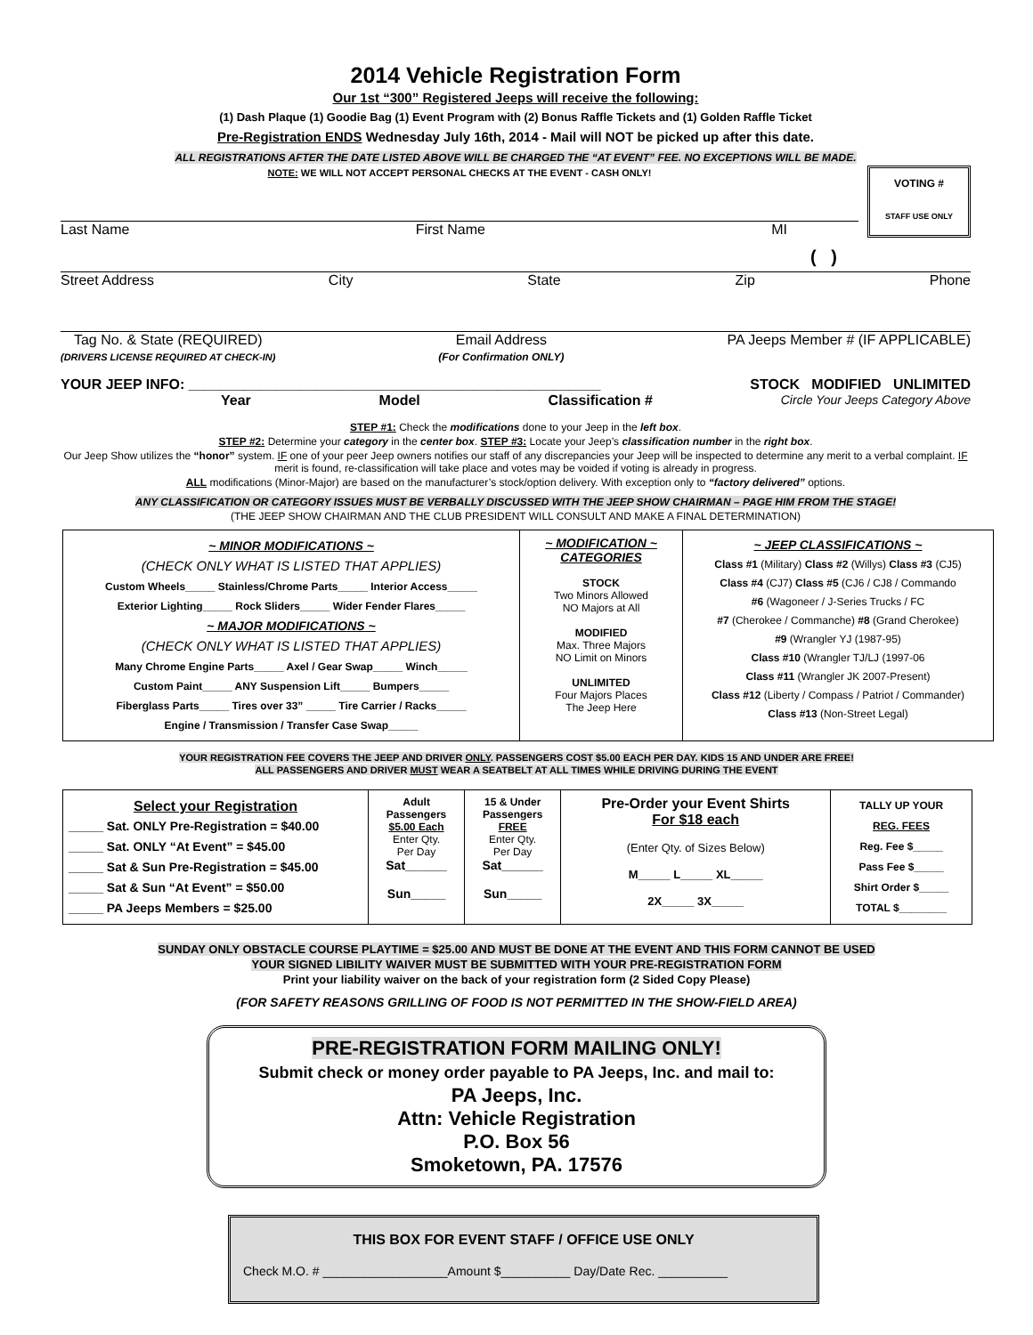2014 Vehicle Registration Form
Our 1st “300” Registered Jeeps will receive the following:
(1) Dash Plaque (1) Goodie Bag (1) Event Program with (2) Bonus Raffle Tickets and (1) Golden Raffle Ticket
Pre-Registration ENDS Wednesday July 16th, 2014 - Mail will NOT be picked up after this date.
ALL REGISTRATIONS AFTER THE DATE LISTED ABOVE WILL BE CHARGED THE “AT EVENT” FEE. NO EXCEPTIONS WILL BE MADE.
NOTE: WE WILL NOT ACCEPT PERSONAL CHECKS AT THE EVENT - CASH ONLY!
Last Name First Name MI
VOTING #
STAFF USE ONLY
( )
Street Address City State Zip Phone
Tag No. & State (REQUIRED)
(DRIVERS LICENSE REQUIRED AT CHECK-IN) Email Address
(For Confirmation ONLY) PA Jeeps Member # (IF APPLICABLE)
YOUR JEEP INFO: ____________________________________________________ STOCK MODIFIED UNLIMITED
Year Model Classification # Circle Your Jeeps Category Above
STEP #1: Check the modifications done to your Jeep in the left box.
STEP #2: Determine your category in the center box. STEP #3: Locate your Jeep’s classification number in the right box.
Our Jeep Show utilizes the “honor” system. IF one of your peer Jeep owners notifies our staff of any discrepancies your Jeep will be inspected to determine any merit to a verbal complaint. IF merit is found, re-classification will take place and votes may be voided if voting is already in progress.
ALL modifications (Minor-Major) are based on the manufacturer’s stock/option delivery. With exception only to “factory delivered” options.
ANY CLASSIFICATION OR CATEGORY ISSUES MUST BE VERBALLY DISCUSSED WITH THE JEEP SHOW CHAIRMAN – PAGE HIM FROM THE STAGE!
(THE JEEP SHOW CHAIRMAN AND THE CLUB PRESIDENT WILL CONSULT AND MAKE A FINAL DETERMINATION)
| ~ MINOR MODIFICATIONS ~ (CHECK ONLY WHAT IS LISTED THAT APPLIES) Custom Wheels_____ Stainless/Chrome Parts_____ Interior Access_____ Exterior Lighting_____ Rock Sliders_____ Wider Fender Flares_____ ~ MAJOR MODIFICATIONS ~ (CHECK ONLY WHAT IS LISTED THAT APPLIES) Many Chrome Engine Parts_____ Axel / Gear Swap_____ Winch_____ Custom Paint_____ ANY Suspension Lift_____ Bumpers_____ Fiberglass Parts_____ Tires over 33” _____ Tire Carrier / Racks_____ Engine / Transmission / Transfer Case Swap_____ | ~ MODIFICATION ~ CATEGORIES STOCK Two Minors Allowed NO Majors at All MODIFIED Max. Three Majors NO Limit on Minors UNLIMITED Four Majors Places The Jeep Here | ~ JEEP CLASSIFICATIONS ~ Class #1 (Military) Class #2 (Willys) Class #3 (CJ5) Class #4 (CJ7) Class #5 (CJ6 / CJ8 / Commando #6 (Wagoneer / J-Series Trucks / FC #7 (Cherokee / Commanche) #8 (Grand Cherokee) #9 (Wrangler YJ (1987-95) Class #10 (Wrangler TJ/LJ (1997-06 Class #11 (Wrangler JK 2007-Present) Class #12 (Liberty / Compass / Patriot / Commander) Class #13 (Non-Street Legal) |
YOUR REGISTRATION FEE COVERS THE JEEP AND DRIVER ONLY. PASSENGERS COST $5.00 EACH PER DAY. KIDS 15 AND UNDER ARE FREE!
ALL PASSENGERS AND DRIVER MUST WEAR A SEATBELT AT ALL TIMES WHILE DRIVING DURING THE EVENT
| Select your Registration _____ Sat. ONLY Pre-Registration = $40.00 _____ Sat. ONLY “At Event” = $45.00 _____ Sat & Sun Pre-Registration = $45.00 _____ Sat & Sun “At Event” = $50.00 _____ PA Jeeps Members = $25.00 | Adult Passengers $5.00 Each Enter Qty. Per Day Sat______ Sun_____ | 15 & Under Passengers FREE Enter Qty. Per Day Sat______ Sun_____ | Pre-Order your Event Shirts For $18 each (Enter Qty. of Sizes Below) M_____ L_____ XL_____ 2X_____ 3X_____ | TALLY UP YOUR REG. FEES Reg. Fee $_____ Pass Fee $_____ Shirt Order $_____ TOTAL $________ |
SUNDAY ONLY OBSTACLE COURSE PLAYTIME = $25.00 AND MUST BE DONE AT THE EVENT AND THIS FORM CANNOT BE USED
YOUR SIGNED LIBILITY WAIVER MUST BE SUBMITTED WITH YOUR PRE-REGISTRATION FORM
Print your liability waiver on the back of your registration form (2 Sided Copy Please)
(FOR SAFETY REASONS GRILLING OF FOOD IS NOT PERMITTED IN THE SHOW-FIELD AREA)
PRE-REGISTRATION FORM MAILING ONLY!
Submit check or money order payable to PA Jeeps, Inc. and mail to:
PA Jeeps, Inc.
Attn: Vehicle Registration
P.O. Box 56
Smoketown, PA. 17576
THIS BOX FOR EVENT STAFF / OFFICE USE ONLY
Check M.O. # __________________Amount $__________ Day/Date Rec. __________